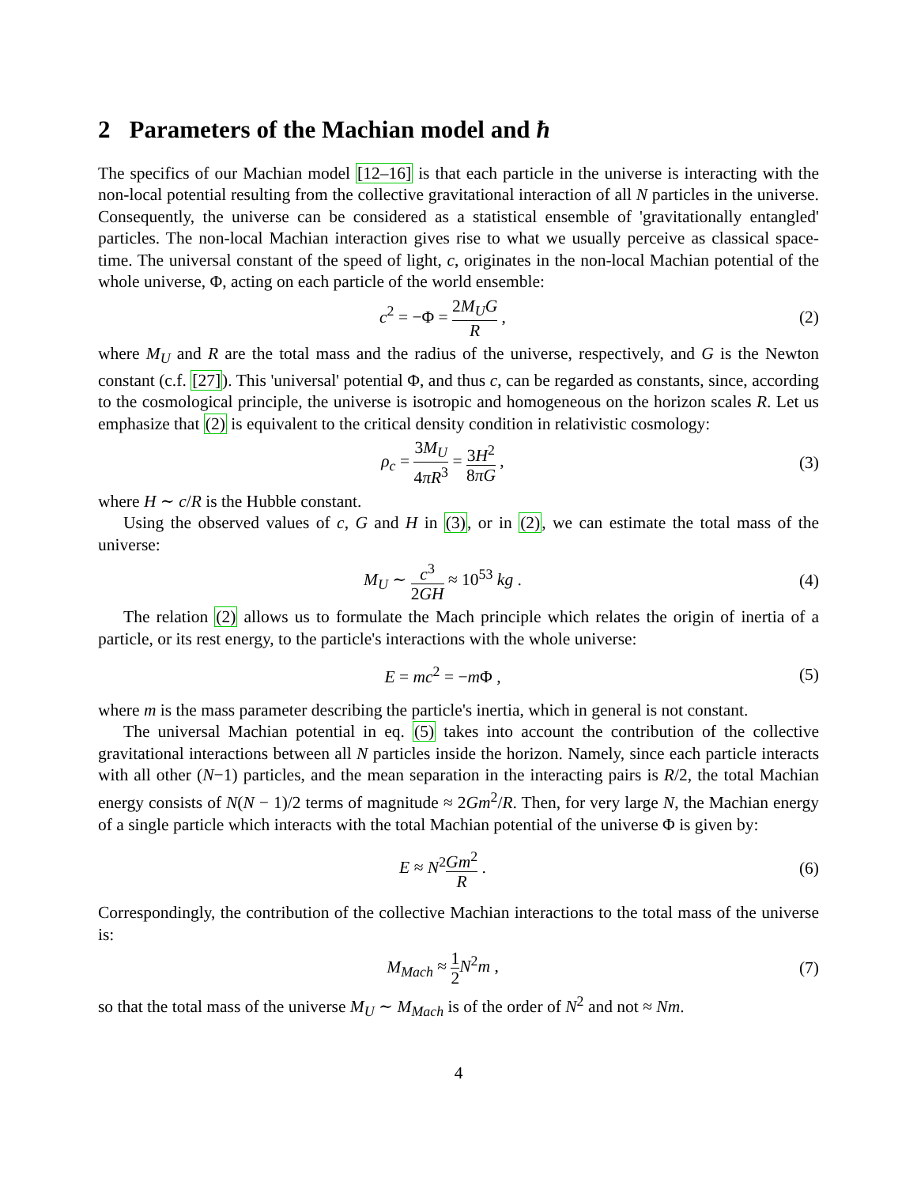2 Parameters of the Machian model and ħ
The specifics of our Machian model [12–16] is that each particle in the universe is interacting with the non-local potential resulting from the collective gravitational interaction of all N particles in the universe. Consequently, the universe can be considered as a statistical ensemble of 'gravitationally entangled' particles. The non-local Machian interaction gives rise to what we usually perceive as classical space-time. The universal constant of the speed of light, c, originates in the non-local Machian potential of the whole universe, Φ, acting on each particle of the world ensemble:
c<sup>2</sup> = −Φ = 2M<sub>U</sub>G R , (2)
where M<sub>U</sub> and R are the total mass and the radius of the universe, respectively, and G is the Newton constant (c.f. [27]). This 'universal' potential Φ, and thus c, can be regarded as constants, since, according to the cosmological principle, the universe is isotropic and homogeneous on the horizon scales R. Let us emphasize that (2) is equivalent to the critical density condition in relativistic cosmology:
ρ<sub>c</sub> = 3M<sub>U</sub> 4πR<sup>3</sup> = 3H<sup>2</sup> 8πG , (3)
where H ∼ c/R is the Hubble constant.
Using the observed values of c, G and H in (3), or in (2), we can estimate the total mass of the universe:
M<sub>U</sub> ∼ c<sup>3</sup> 2GH ≈ 10<sup>53</sup> kg . (4)
The relation (2) allows us to formulate the Mach principle which relates the origin of inertia of a particle, or its rest energy, to the particle's interactions with the whole universe:
E = mc<sup>2</sup> = −m Φ , (5)
where m is the mass parameter describing the particle's inertia, which in general is not constant.
The universal Machian potential in eq. (5) takes into account the contribution of the collective gravitational interactions between all N particles inside the horizon. Namely, since each particle interacts with all other (N−1) particles, and the mean separation in the interacting pairs is R/2, the total Machian energy consists of N(N − 1)/2 terms of magnitude ≈ 2Gm<sup>2</sup>/R. Then, for very large N, the Machian energy of a single particle which interacts with the total Machian potential of the universe Φ is given by:
E ≈ N<sup>2</sup>Gm<sup>2</sup> R . (6)
Correspondingly, the contribution of the collective Machian interactions to the total mass of the universe is:
M<sub>Mach</sub> ≈ 1 2 N<sup>2</sup>m , (7)
so that the total mass of the universe M<sub>U</sub> ∼ M<sub>Mach</sub> is of the order of N<sup>2</sup> and not ≈ Nm.
4